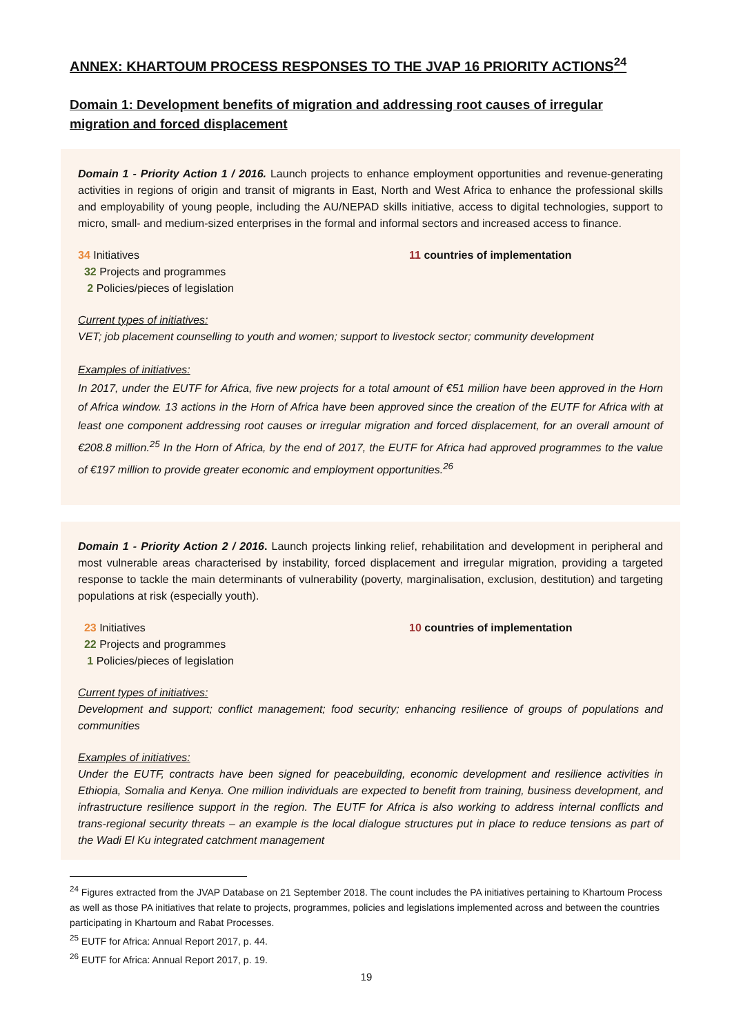ANNEX: KHARTOUM PROCESS RESPONSES TO THE JVAP 16 PRIORITY ACTIONS<sup>24</sup>
Domain 1: Development benefits of migration and addressing root causes of irregular migration and forced displacement
Domain 1 - Priority Action 1 / 2016. Launch projects to enhance employment opportunities and revenue-generating activities in regions of origin and transit of migrants in East, North and West Africa to enhance the professional skills and employability of young people, including the AU/NEPAD skills initiative, access to digital technologies, support to micro, small- and medium-sized enterprises in the formal and informal sectors and increased access to finance.
34 Initiatives
32 Projects and programmes
2 Policies/pieces of legislation
11 countries of implementation
Current types of initiatives:
VET; job placement counselling to youth and women; support to livestock sector; community development
Examples of initiatives:
In 2017, under the EUTF for Africa, five new projects for a total amount of €51 million have been approved in the Horn of Africa window. 13 actions in the Horn of Africa have been approved since the creation of the EUTF for Africa with at least one component addressing root causes or irregular migration and forced displacement, for an overall amount of €208.8 million.<sup>25</sup> In the Horn of Africa, by the end of 2017, the EUTF for Africa had approved programmes to the value of €197 million to provide greater economic and employment opportunities.<sup>26</sup>
Domain 1 - Priority Action 2 / 2016. Launch projects linking relief, rehabilitation and development in peripheral and most vulnerable areas characterised by instability, forced displacement and irregular migration, providing a targeted response to tackle the main determinants of vulnerability (poverty, marginalisation, exclusion, destitution) and targeting populations at risk (especially youth).
23 Initiatives
22 Projects and programmes
1 Policies/pieces of legislation
10 countries of implementation
Current types of initiatives:
Development and support; conflict management; food security; enhancing resilience of groups of populations and communities
Examples of initiatives:
Under the EUTF, contracts have been signed for peacebuilding, economic development and resilience activities in Ethiopia, Somalia and Kenya. One million individuals are expected to benefit from training, business development, and infrastructure resilience support in the region. The EUTF for Africa is also working to address internal conflicts and trans-regional security threats – an example is the local dialogue structures put in place to reduce tensions as part of the Wadi El Ku integrated catchment management
<sup>24</sup> Figures extracted from the JVAP Database on 21 September 2018. The count includes the PA initiatives pertaining to Khartoum Process as well as those PA initiatives that relate to projects, programmes, policies and legislations implemented across and between the countries participating in Khartoum and Rabat Processes.
<sup>25</sup> EUTF for Africa: Annual Report 2017, p. 44.
<sup>26</sup> EUTF for Africa: Annual Report 2017, p. 19.
19